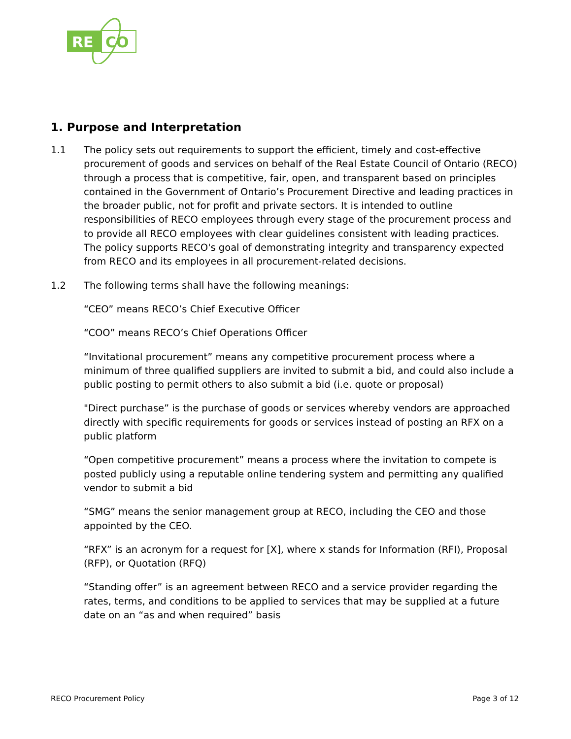RE
CO
1. Purpose and Interpretation
1.1 The policy sets out requirements to support the efficient, timely and cost-effective procurement of goods and services on behalf of the Real Estate Council of Ontario (RECO) through a process that is competitive, fair, open, and transparent based on principles contained in the Government of Ontario’s Procurement Directive and leading practices in the broader public, not for profit and private sectors. It is intended to outline responsibilities of RECO employees through every stage of the procurement process and to provide all RECO employees with clear guidelines consistent with leading practices. The policy supports RECO's goal of demonstrating integrity and transparency expected from RECO and its employees in all procurement-related decisions.
1.2 The following terms shall have the following meanings:
“CEO” means RECO’s Chief Executive Officer
“COO” means RECO’s Chief Operations Officer
“Invitational procurement” means any competitive procurement process where a minimum of three qualified suppliers are invited to submit a bid, and could also include a public posting to permit others to also submit a bid (i.e. quote or proposal)
"Direct purchase” is the purchase of goods or services whereby vendors are approached directly with specific requirements for goods or services instead of posting an RFX on a public platform
“Open competitive procurement” means a process where the invitation to compete is posted publicly using a reputable online tendering system and permitting any qualified vendor to submit a bid
“SMG” means the senior management group at RECO, including the CEO and those appointed by the CEO.
“RFX” is an acronym for a request for [X], where x stands for Information (RFI), Proposal (RFP), or Quotation (RFQ)
“Standing offer” is an agreement between RECO and a service provider regarding the rates, terms, and conditions to be applied to services that may be supplied at a future date on an “as and when required” basis
RECO Procurement Policy Page 3 of 12